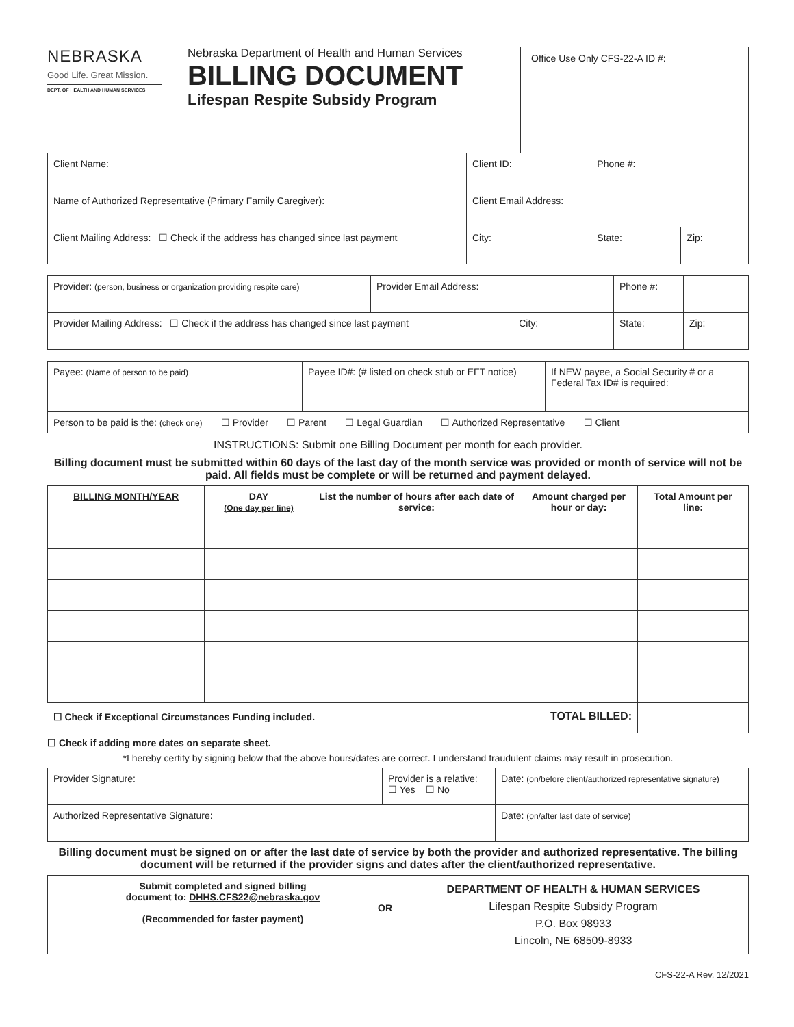NEBRASKA
Good Life. Great Mission.
DEPT. OF HEALTH AND HUMAN SERVICES
Nebraska Department of Health and Human Services
BILLING DOCUMENT
Lifespan Respite Subsidy Program
Office Use Only CFS-22-A ID #:
| Client Name: | Client ID: | Phone #: | |
| Name of Authorized Representative (Primary Family Caregiver): | Client Email Address: | | |
| Client Mailing Address: ☐ Check if the address has changed since last payment | City: | State: | Zip: |
| Provider: (person, business or organization providing respite care) | Provider Email Address: | | Phone #: | |
| Provider Mailing Address: ☐ Check if the address has changed since last payment | | City: | State: | Zip: |
| Payee: (Name of person to be paid) | Payee ID#: (# listed on check stub or EFT notice) | If NEW payee, a Social Security # or a Federal Tax ID# is required: |
| Person to be paid is the: (check one) ☐ Provider ☐ Parent ☐ Legal Guardian ☐ Authorized Representative ☐ Client | | |
INSTRUCTIONS: Submit one Billing Document per month for each provider.
Billing document must be submitted within 60 days of the last day of the month service was provided or month of service will not be paid. All fields must be complete or will be returned and payment delayed.
| BILLING MONTH/YEAR | DAY (One day per line) | List the number of hours after each date of service: | Amount charged per hour or day: | Total Amount per line: |
| --- | --- | --- | --- | --- |
| ☐ Check if Exceptional Circumstances Funding included. | | | TOTAL BILLED: | |
☐ Check if adding more dates on separate sheet.
*I hereby certify by signing below that the above hours/dates are correct. I understand fraudulent claims may result in prosecution.
| Provider Signature: | Provider is a relative: ☐ Yes ☐ No | Date: (on/before client/authorized representative signature) |
| Authorized Representative Signature: | | Date: (on/after last date of service) |
Billing document must be signed on or after the last date of service by both the provider and authorized representative. The billing document will be returned if the provider signs and dates after the client/authorized representative.
| Submit completed and signed billing document to: DHHS.CFS22@nebraska.gov OR (Recommended for faster payment) | DEPARTMENT OF HEALTH & HUMAN SERVICES Lifespan Respite Subsidy Program P.O. Box 98933 Lincoln, NE 68509-8933 |
CFS-22-A Rev. 12/2021